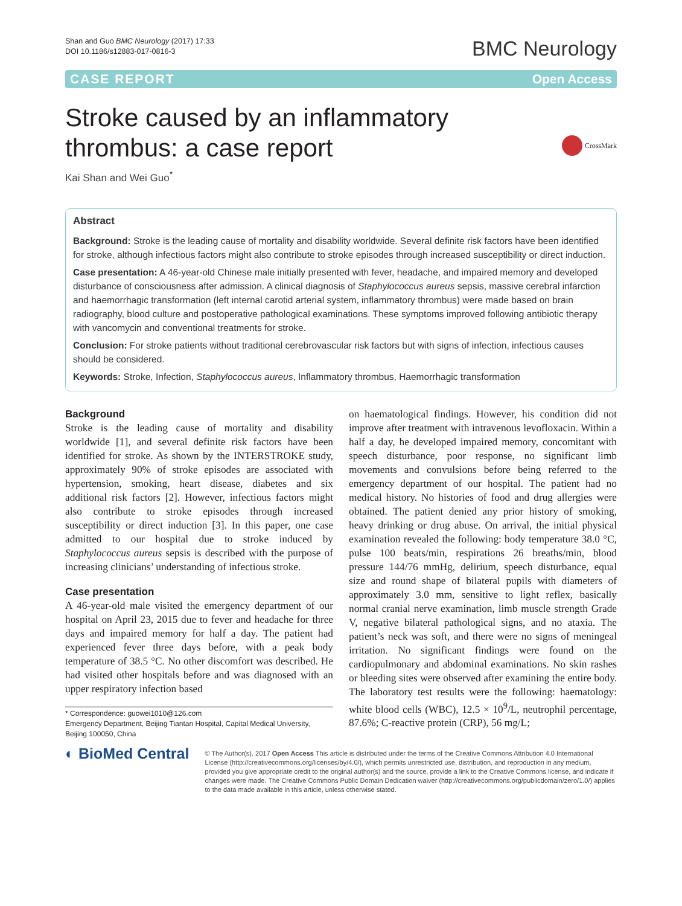Shan and Guo BMC Neurology (2017) 17:33
DOI 10.1186/s12883-017-0816-3
BMC Neurology
CASE REPORT Open Access
CrossMark
Stroke caused by an inflammatory
thrombus: a case report
Kai Shan and Wei Guo<sup>*</sup>
Abstract
Background: Stroke is the leading cause of mortality and disability worldwide. Several definite risk factors have been identified for stroke, although infectious factors might also contribute to stroke episodes through increased susceptibility or direct induction.
Case presentation: A 46-year-old Chinese male initially presented with fever, headache, and impaired memory and developed disturbance of consciousness after admission. A clinical diagnosis of Staphylococcus aureus sepsis, massive cerebral infarction and haemorrhagic transformation (left internal carotid arterial system, inflammatory thrombus) were made based on brain radiography, blood culture and postoperative pathological examinations. These symptoms improved following antibiotic therapy with vancomycin and conventional treatments for stroke.
Conclusion: For stroke patients without traditional cerebrovascular risk factors but with signs of infection, infectious causes should be considered.
Keywords: Stroke, Infection, Staphylococcus aureus, Inflammatory thrombus, Haemorrhagic transformation
Background
Stroke is the leading cause of mortality and disability worldwide [1], and several definite risk factors have been identified for stroke. As shown by the INTERSTROKE study, approximately 90% of stroke episodes are associated with hypertension, smoking, heart disease, diabetes and six additional risk factors [2]. However, infectious factors might also contribute to stroke episodes through increased susceptibility or direct induction [3]. In this paper, one case admitted to our hospital due to stroke induced by Staphylococcus aureus sepsis is described with the purpose of increasing clinicians’ understanding of infectious stroke.
Case presentation
A 46-year-old male visited the emergency department of our hospital on April 23, 2015 due to fever and headache for three days and impaired memory for half a day. The patient had experienced fever three days before, with a peak body temperature of 38.5 °C. No other discomfort was described. He had visited other hospitals before and was diagnosed with an upper respiratory infection based
* Correspondence: guowei1010@126.com
Emergency Department, Beijing Tiantan Hospital, Capital Medical University, Beijing 100050, China
on haematological findings. However, his condition did not improve after treatment with intravenous levofloxacin. Within a half a day, he developed impaired memory, concomitant with speech disturbance, poor response, no significant limb movements and convulsions before being referred to the emergency department of our hospital. The patient had no medical history. No histories of food and drug allergies were obtained. The patient denied any prior history of smoking, heavy drinking or drug abuse. On arrival, the initial physical examination revealed the following: body temperature 38.0 °C, pulse 100 beats/min, respirations 26 breaths/min, blood pressure 144/76 mmHg, delirium, speech disturbance, equal size and round shape of bilateral pupils with diameters of approximately 3.0 mm, sensitive to light reflex, basically normal cranial nerve examination, limb muscle strength Grade V, negative bilateral pathological signs, and no ataxia. The patient’s neck was soft, and there were no signs of meningeal irritation. No significant findings were found on the cardiopulmonary and abdominal examinations. No skin rashes or bleeding sites were observed after examining the entire body. The laboratory test results were the following: haematology: white blood cells (WBC), 12.5 × 10<sup>9</sup>/L, neutrophil percentage, 87.6%; C-reactive protein (CRP), 56 mg/L;
◐ BioMed Central
© The Author(s). 2017 Open Access This article is distributed under the terms of the Creative Commons Attribution 4.0 International License (http://creativecommons.org/licenses/by/4.0/), which permits unrestricted use, distribution, and reproduction in any medium, provided you give appropriate credit to the original author(s) and the source, provide a link to the Creative Commons license, and indicate if changes were made. The Creative Commons Public Domain Dedication waiver (http://creativecommons.org/publicdomain/zero/1.0/) applies to the data made available in this article, unless otherwise stated.